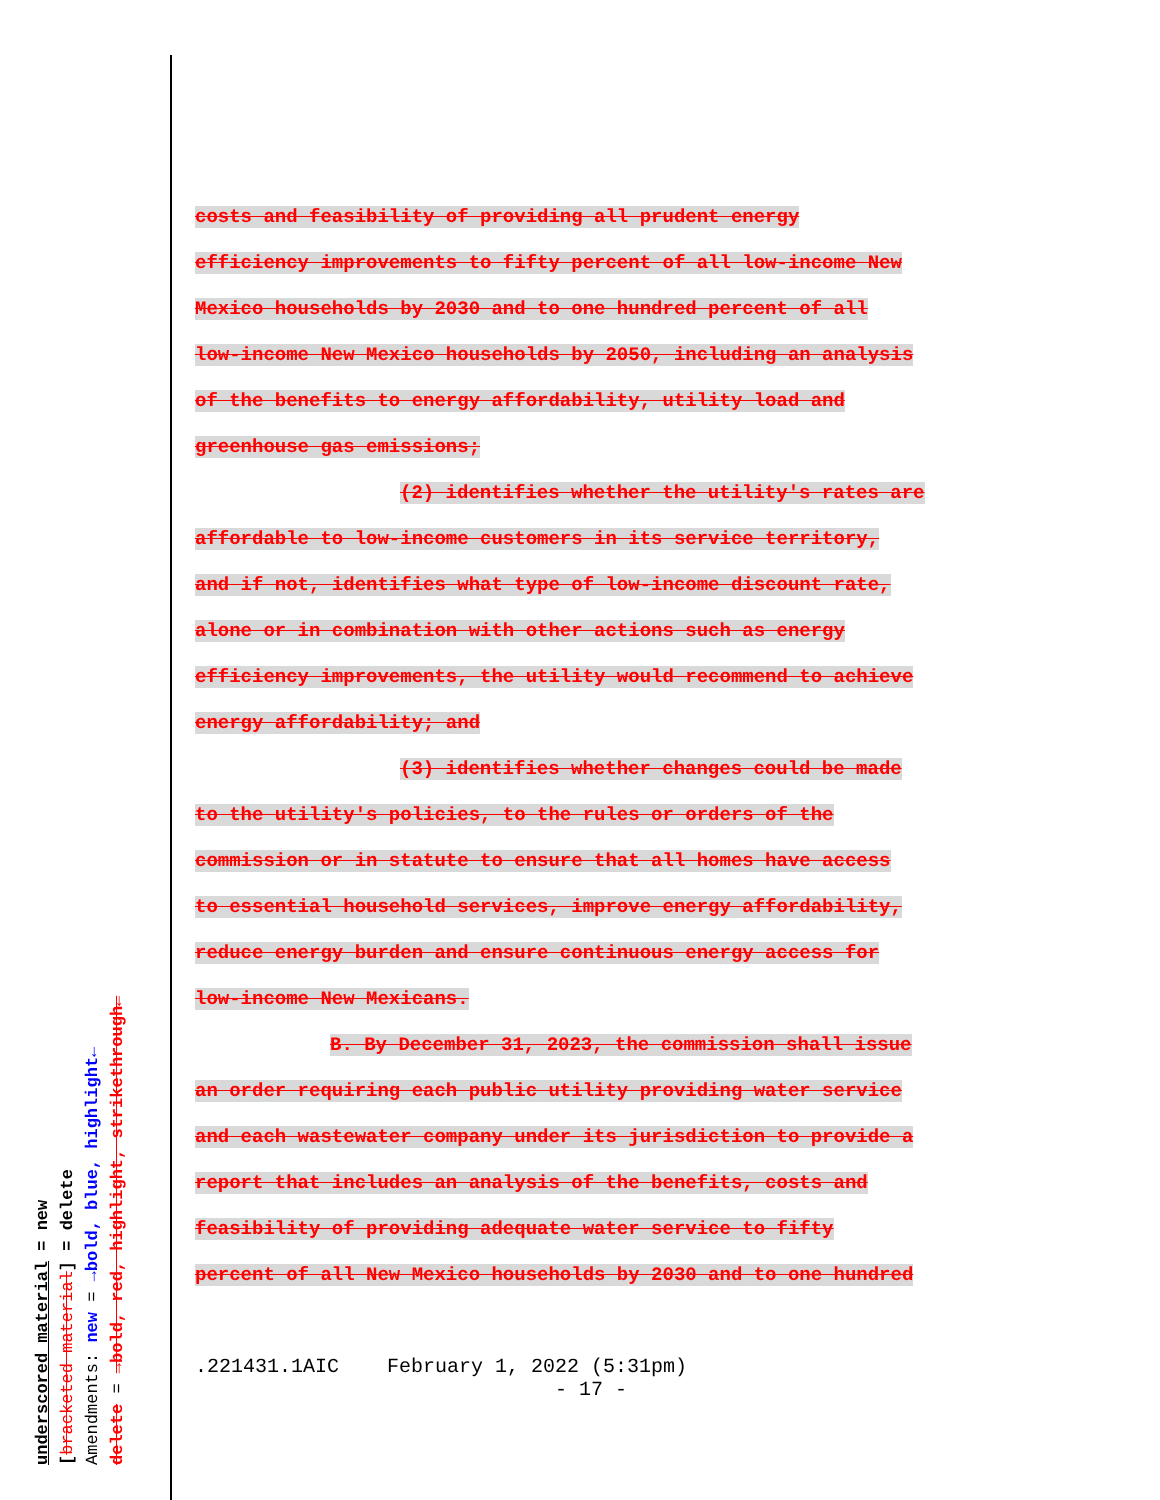costs and feasibility of providing all prudent energy
efficiency improvements to fifty percent of all low-income New
Mexico households by 2030 and to one hundred percent of all
low-income New Mexico households by 2050, including an analysis
of the benefits to energy affordability, utility load and
greenhouse gas emissions;
(2) identifies whether the utility's rates are
affordable to low-income customers in its service territory,
and if not, identifies what type of low-income discount rate,
alone or in combination with other actions such as energy
efficiency improvements, the utility would recommend to achieve
energy affordability; and
(3) identifies whether changes could be made
to the utility's policies, to the rules or orders of the
commission or in statute to ensure that all homes have access
to essential household services, improve energy affordability,
reduce energy burden and ensure continuous energy access for
low-income New Mexicans.
B. By December 31, 2023, the commission shall issue
an order requiring each public utility providing water service
and each wastewater company under its jurisdiction to provide a
report that includes an analysis of the benefits, costs and
feasibility of providing adequate water service to fifty
percent of all New Mexico households by 2030 and to one hundred
.221431.1AIC February 1, 2022 (5:31pm)
- 17 -
underscored material = new
[bracketed material] = delete
Amendments: new = →bold, blue, highlight←
delete = →bold, red, highlight, strikethrough←